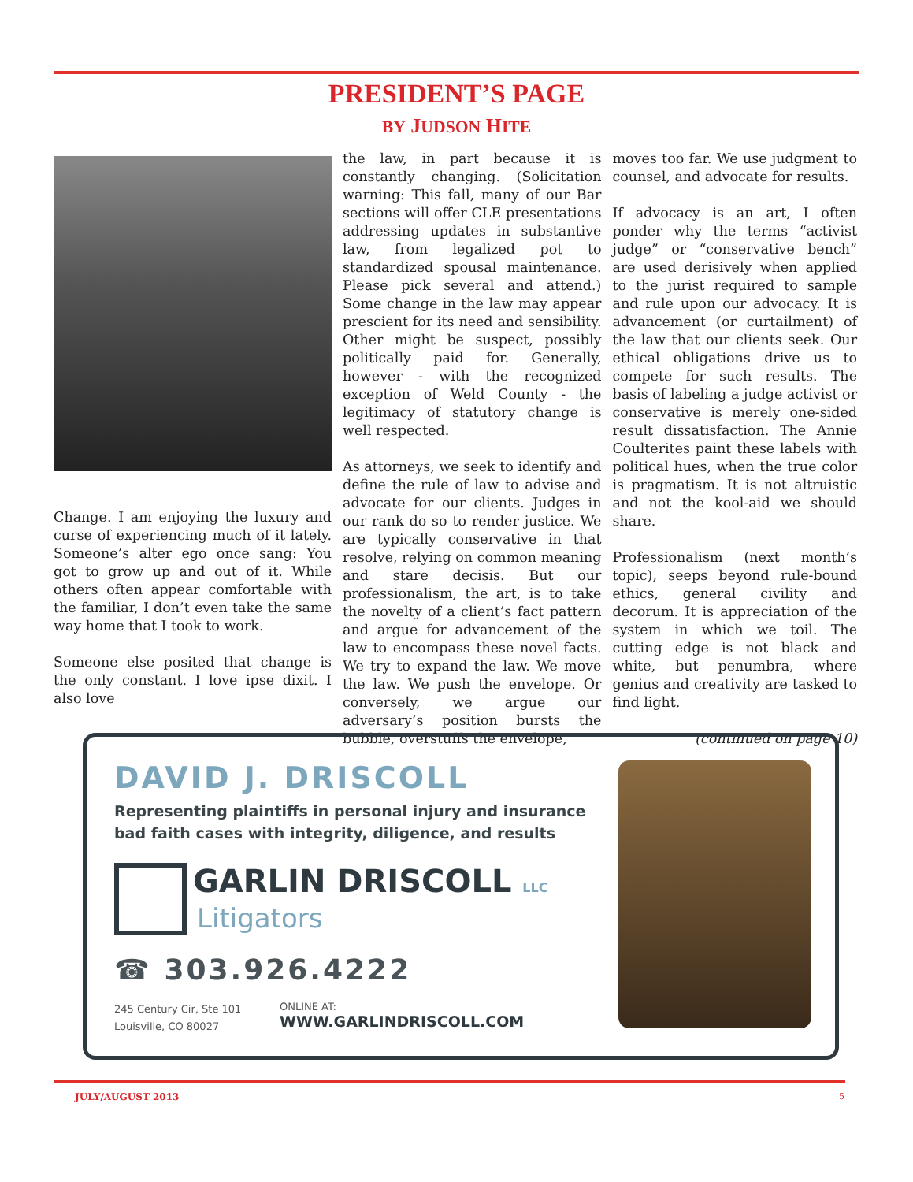PRESIDENT’S PAGE
BY JUDSON HITE
Change. I am enjoying the luxury and curse of experiencing much of it lately. Someone’s alter ego once sang: You got to grow up and out of it. While others often appear comfortable with the familiar, I don’t even take the same way home that I took to work.
Someone else posited that change is the only constant. I love ipse dixit. I also love
the law, in part because it is constantly changing. (Solicitation warning: This fall, many of our Bar sections will offer CLE presentations addressing updates in substantive law, from legalized pot to standardized spousal maintenance. Please pick several and attend.) Some change in the law may appear prescient for its need and sensibility. Other might be suspect, possibly politically paid for. Generally, however - with the recognized exception of Weld County - the legitimacy of statutory change is well respected.
As attorneys, we seek to identify and define the rule of law to advise and advocate for our clients. Judges in our rank do so to render justice. We are typically conservative in that resolve, relying on common meaning and stare decisis. But our professionalism, the art, is to take the novelty of a client’s fact pattern and argue for advancement of the law to encompass these novel facts. We try to expand the law. We move the law. We push the envelope. Or conversely, we argue our adversary’s position bursts the bubble, overstuffs the envelope,
moves too far. We use judgment to counsel, and advocate for results.
If advocacy is an art, I often ponder why the terms “activist judge” or “conservative bench” are used derisively when applied to the jurist required to sample and rule upon our advocacy. It is advancement (or curtailment) of the law that our clients seek. Our ethical obligations drive us to compete for such results. The basis of labeling a judge activist or conservative is merely one-sided result dissatisfaction. The Annie Coulterites paint these labels with political hues, when the true color is pragmatism. It is not altruistic and not the kool-aid we should share.
Professionalism (next month’s topic), seeps beyond rule-bound ethics, general civility and decorum. It is appreciation of the system in which we toil. The cutting edge is not black and white, but penumbra, where genius and creativity are tasked to find light.
(continued on page 10)
DAVID J. DRISCOLL
Representing plaintiffs in personal injury and insurance
bad faith cases with integrity, diligence, and results
GARLIN DRISCOLL LLC
Litigators
☎ 303.926.4222
245 Century Cir, Ste 101
Louisville, CO 80027
ONLINE AT:
WWW.GARLINDRISCOLL.COM
JULY/AUGUST 2013 5